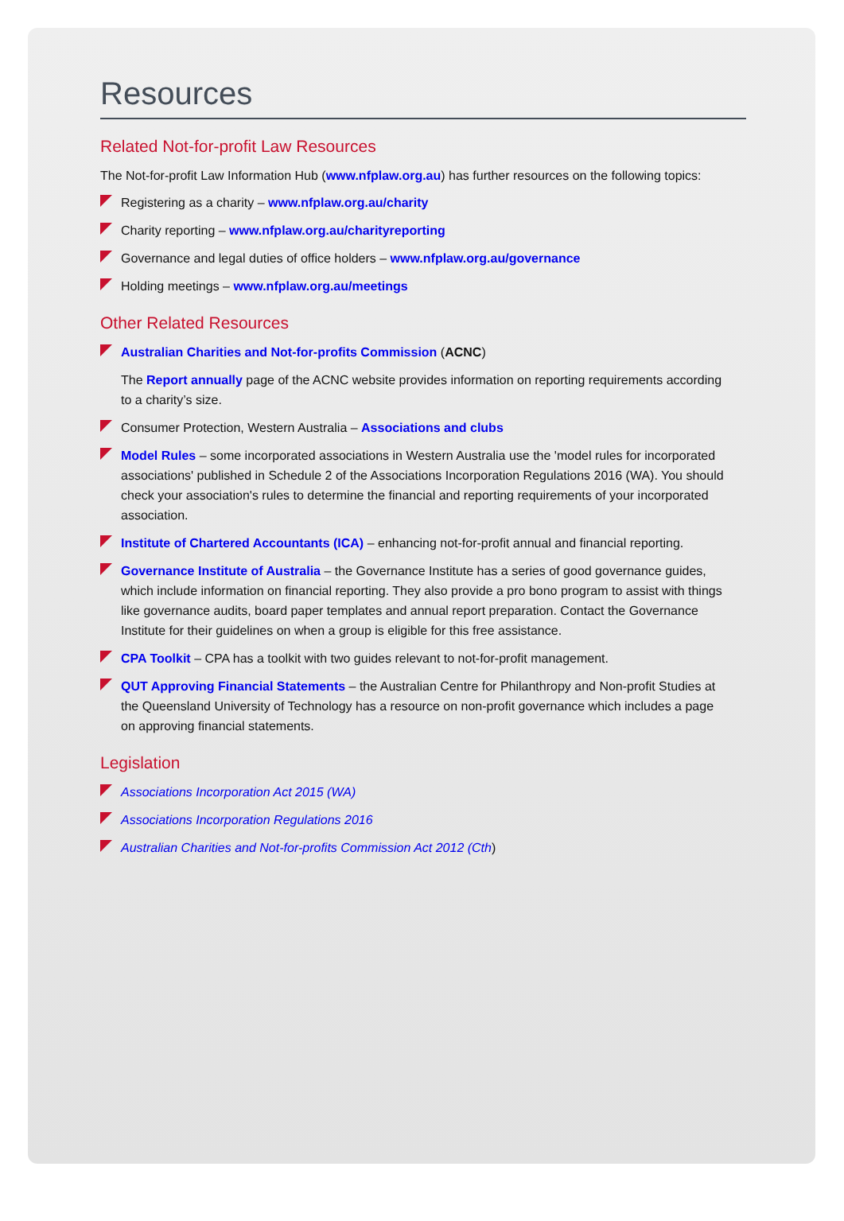Resources
Related Not-for-profit Law Resources
The Not-for-profit Law Information Hub (www.nfplaw.org.au) has further resources on the following topics:
Registering as a charity – www.nfplaw.org.au/charity
Charity reporting – www.nfplaw.org.au/charityreporting
Governance and legal duties of office holders – www.nfplaw.org.au/governance
Holding meetings – www.nfplaw.org.au/meetings
Other Related Resources
Australian Charities and Not-for-profits Commission (ACNC)
The Report annually page of the ACNC website provides information on reporting requirements according to a charity’s size.
Consumer Protection, Western Australia – Associations and clubs
Model Rules – some incorporated associations in Western Australia use the 'model rules for incorporated associations' published in Schedule 2 of the Associations Incorporation Regulations 2016 (WA). You should check your association's rules to determine the financial and reporting requirements of your incorporated association.
Institute of Chartered Accountants (ICA) – enhancing not-for-profit annual and financial reporting.
Governance Institute of Australia – the Governance Institute has a series of good governance guides, which include information on financial reporting. They also provide a pro bono program to assist with things like governance audits, board paper templates and annual report preparation. Contact the Governance Institute for their guidelines on when a group is eligible for this free assistance.
CPA Toolkit – CPA has a toolkit with two guides relevant to not-for-profit management.
QUT Approving Financial Statements – the Australian Centre for Philanthropy and Non-profit Studies at the Queensland University of Technology has a resource on non-profit governance which includes a page on approving financial statements.
Legislation
Associations Incorporation Act 2015 (WA)
Associations Incorporation Regulations 2016
Australian Charities and Not-for-profits Commission Act 2012 (Cth)